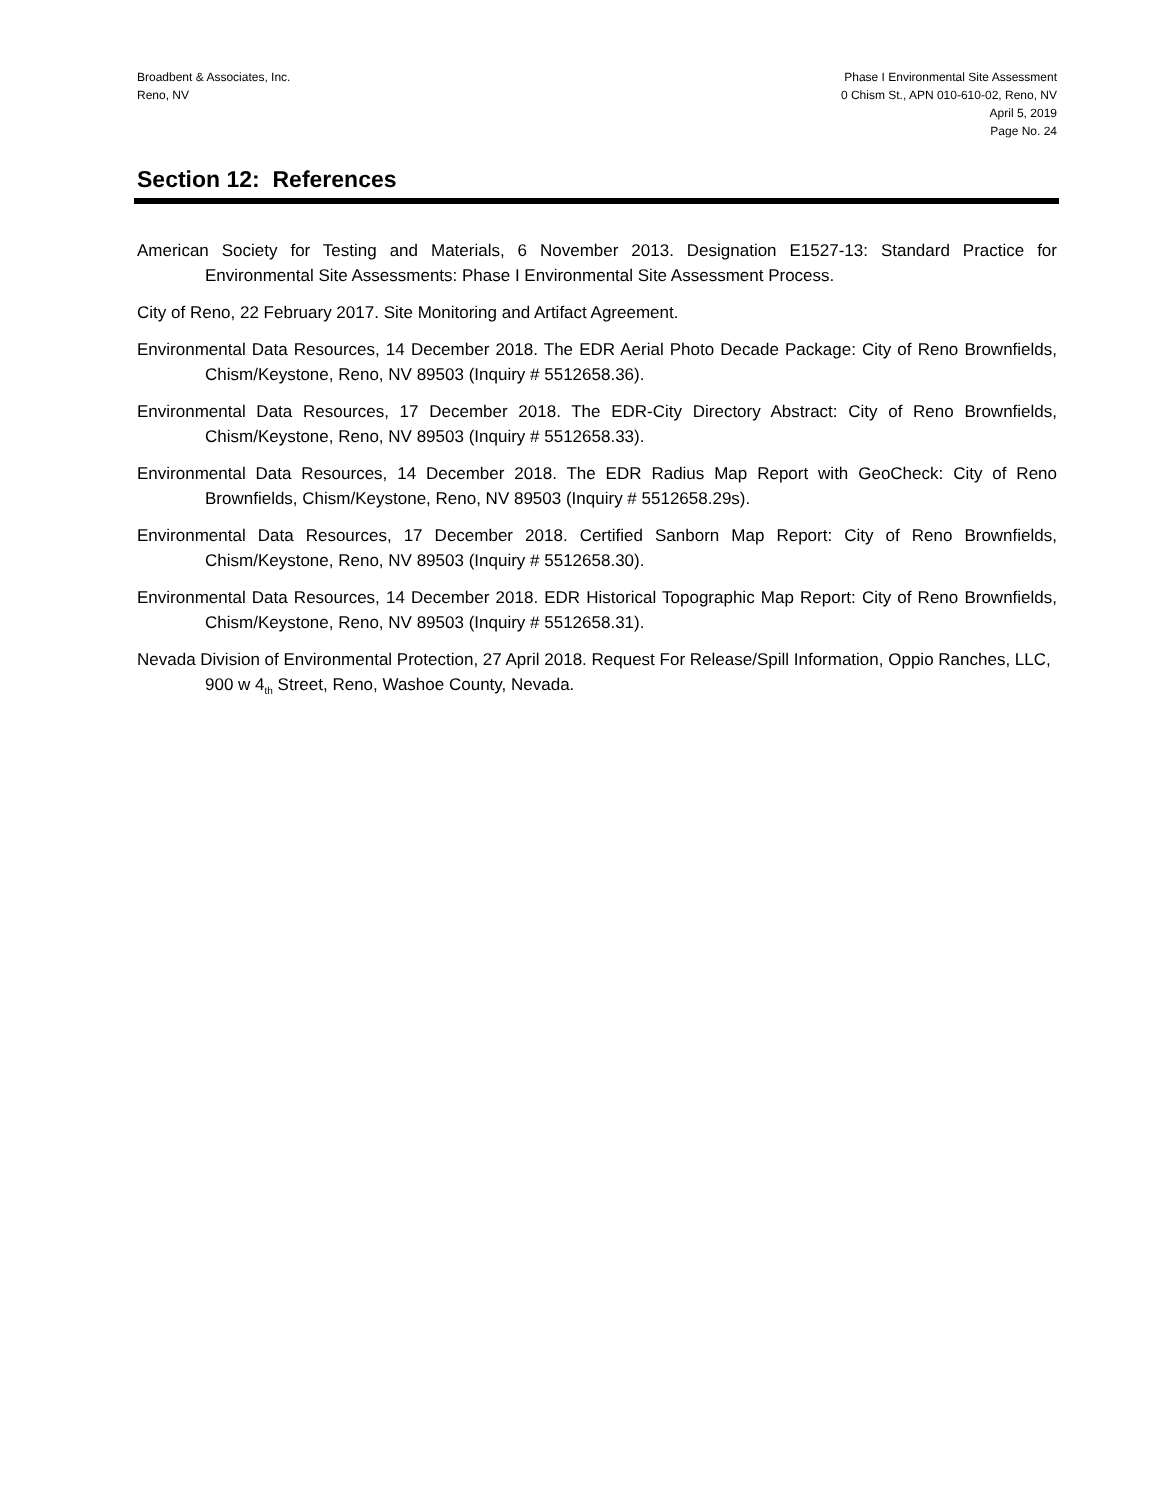Broadbent & Associates, Inc.
Reno, NV
Phase I Environmental Site Assessment
0 Chism St., APN 010-610-02, Reno, NV
April 5, 2019
Page No. 24
Section 12: References
American Society for Testing and Materials, 6 November 2013. Designation E1527-13: Standard Practice for Environmental Site Assessments: Phase I Environmental Site Assessment Process.
City of Reno, 22 February 2017. Site Monitoring and Artifact Agreement.
Environmental Data Resources, 14 December 2018. The EDR Aerial Photo Decade Package: City of Reno Brownfields, Chism/Keystone, Reno, NV 89503 (Inquiry # 5512658.36).
Environmental Data Resources, 17 December 2018. The EDR-City Directory Abstract: City of Reno Brownfields, Chism/Keystone, Reno, NV 89503 (Inquiry # 5512658.33).
Environmental Data Resources, 14 December 2018. The EDR Radius Map Report with GeoCheck: City of Reno Brownfields, Chism/Keystone, Reno, NV 89503 (Inquiry # 5512658.29s).
Environmental Data Resources, 17 December 2018. Certified Sanborn Map Report: City of Reno Brownfields, Chism/Keystone, Reno, NV 89503 (Inquiry # 5512658.30).
Environmental Data Resources, 14 December 2018. EDR Historical Topographic Map Report: City of Reno Brownfields, Chism/Keystone, Reno, NV 89503 (Inquiry # 5512658.31).
Nevada Division of Environmental Protection, 27 April 2018. Request For Release/Spill Information, Oppio Ranches, LLC, 900 w 4<sub>th</sub> Street, Reno, Washoe County, Nevada.